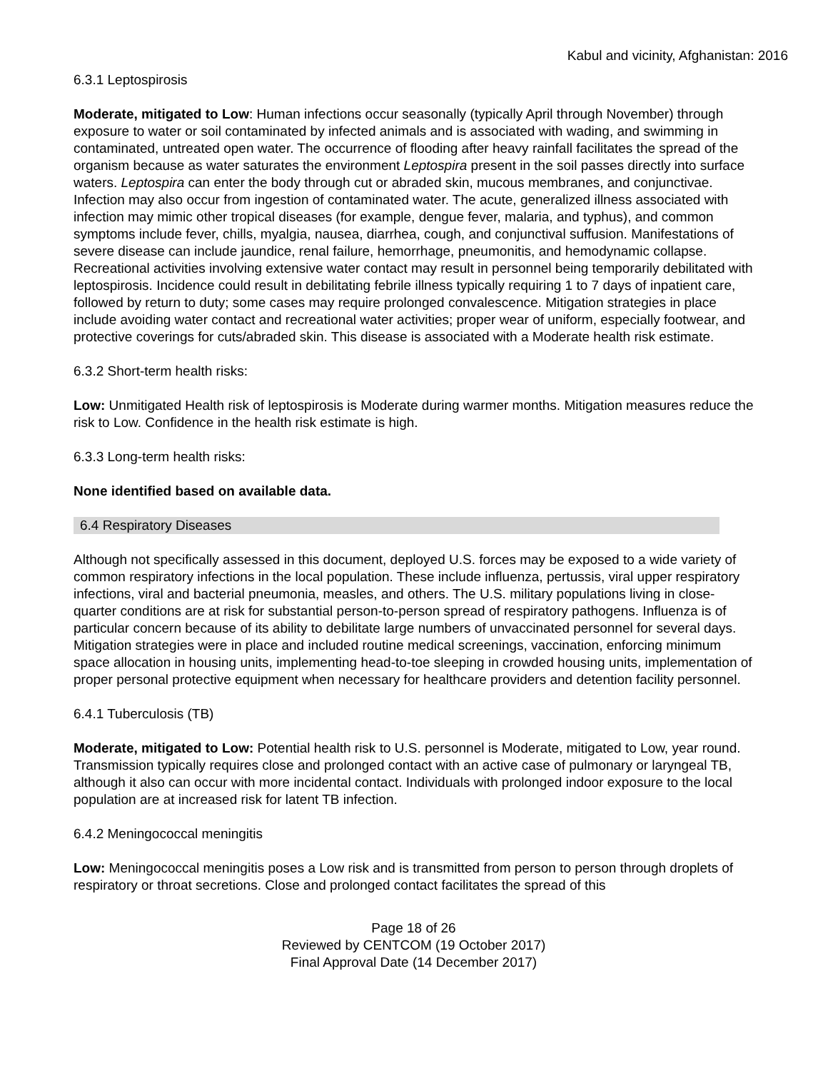Kabul and vicinity, Afghanistan: 2016
6.3.1 Leptospirosis
Moderate, mitigated to Low: Human infections occur seasonally (typically April through November) through exposure to water or soil contaminated by infected animals and is associated with wading, and swimming in contaminated, untreated open water. The occurrence of flooding after heavy rainfall facilitates the spread of the organism because as water saturates the environment Leptospira present in the soil passes directly into surface waters. Leptospira can enter the body through cut or abraded skin, mucous membranes, and conjunctivae. Infection may also occur from ingestion of contaminated water. The acute, generalized illness associated with infection may mimic other tropical diseases (for example, dengue fever, malaria, and typhus), and common symptoms include fever, chills, myalgia, nausea, diarrhea, cough, and conjunctival suffusion. Manifestations of severe disease can include jaundice, renal failure, hemorrhage, pneumonitis, and hemodynamic collapse. Recreational activities involving extensive water contact may result in personnel being temporarily debilitated with leptospirosis. Incidence could result in debilitating febrile illness typically requiring 1 to 7 days of inpatient care, followed by return to duty; some cases may require prolonged convalescence. Mitigation strategies in place include avoiding water contact and recreational water activities; proper wear of uniform, especially footwear, and protective coverings for cuts/abraded skin. This disease is associated with a Moderate health risk estimate.
6.3.2 Short-term health risks:
Low: Unmitigated Health risk of leptospirosis is Moderate during warmer months. Mitigation measures reduce the risk to Low. Confidence in the health risk estimate is high.
6.3.3 Long-term health risks:
None identified based on available data.
6.4 Respiratory Diseases
Although not specifically assessed in this document, deployed U.S. forces may be exposed to a wide variety of common respiratory infections in the local population. These include influenza, pertussis, viral upper respiratory infections, viral and bacterial pneumonia, measles, and others. The U.S. military populations living in close-quarter conditions are at risk for substantial person-to-person spread of respiratory pathogens. Influenza is of particular concern because of its ability to debilitate large numbers of unvaccinated personnel for several days. Mitigation strategies were in place and included routine medical screenings, vaccination, enforcing minimum space allocation in housing units, implementing head-to-toe sleeping in crowded housing units, implementation of proper personal protective equipment when necessary for healthcare providers and detention facility personnel.
6.4.1 Tuberculosis (TB)
Moderate, mitigated to Low: Potential health risk to U.S. personnel is Moderate, mitigated to Low, year round. Transmission typically requires close and prolonged contact with an active case of pulmonary or laryngeal TB, although it also can occur with more incidental contact. Individuals with prolonged indoor exposure to the local population are at increased risk for latent TB infection.
6.4.2 Meningococcal meningitis
Low: Meningococcal meningitis poses a Low risk and is transmitted from person to person through droplets of respiratory or throat secretions. Close and prolonged contact facilitates the spread of this
Page 18 of 26
Reviewed by CENTCOM (19 October 2017)
Final Approval Date (14 December 2017)